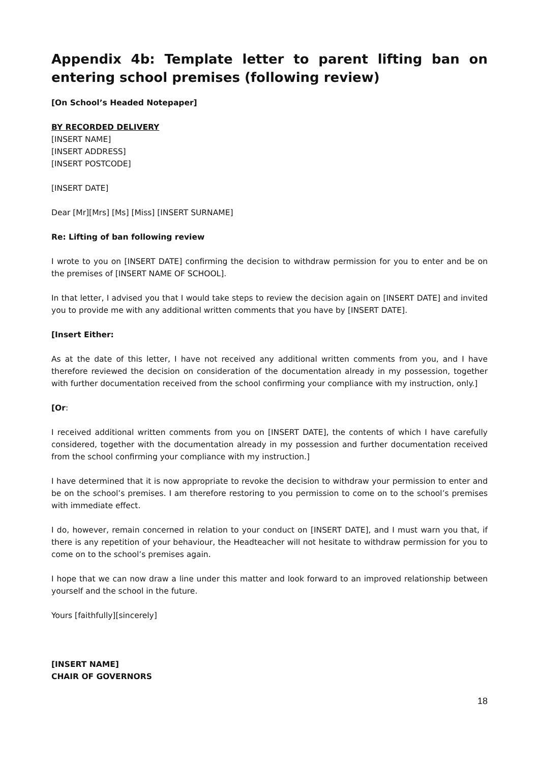Appendix 4b: Template letter to parent lifting ban on entering school premises (following review)
[On School’s Headed Notepaper]
BY RECORDED DELIVERY
[INSERT NAME]
[INSERT ADDRESS]
[INSERT POSTCODE]
[INSERT DATE]
Dear [Mr][Mrs] [Ms] [Miss] [INSERT SURNAME]
Re: Lifting of ban following review
I wrote to you on [INSERT DATE] confirming the decision to withdraw permission for you to enter and be on the premises of [INSERT NAME OF SCHOOL].
In that letter, I advised you that I would take steps to review the decision again on [INSERT DATE] and invited you to provide me with any additional written comments that you have by [INSERT DATE].
[Insert Either:
As at the date of this letter, I have not received any additional written comments from you, and I have therefore reviewed the decision on consideration of the documentation already in my possession, together with further documentation received from the school confirming your compliance with my instruction, only.]
[Or:
I received additional written comments from you on [INSERT DATE], the contents of which I have carefully considered, together with the documentation already in my possession and further documentation received from the school confirming your compliance with my instruction.]
I have determined that it is now appropriate to revoke the decision to withdraw your permission to enter and be on the school’s premises. I am therefore restoring to you permission to come on to the school’s premises with immediate effect.
I do, however, remain concerned in relation to your conduct on [INSERT DATE], and I must warn you that, if there is any repetition of your behaviour, the Headteacher will not hesitate to withdraw permission for you to come on to the school’s premises again.
I hope that we can now draw a line under this matter and look forward to an improved relationship between yourself and the school in the future.
Yours [faithfully][sincerely]
[INSERT NAME]
CHAIR OF GOVERNORS
18